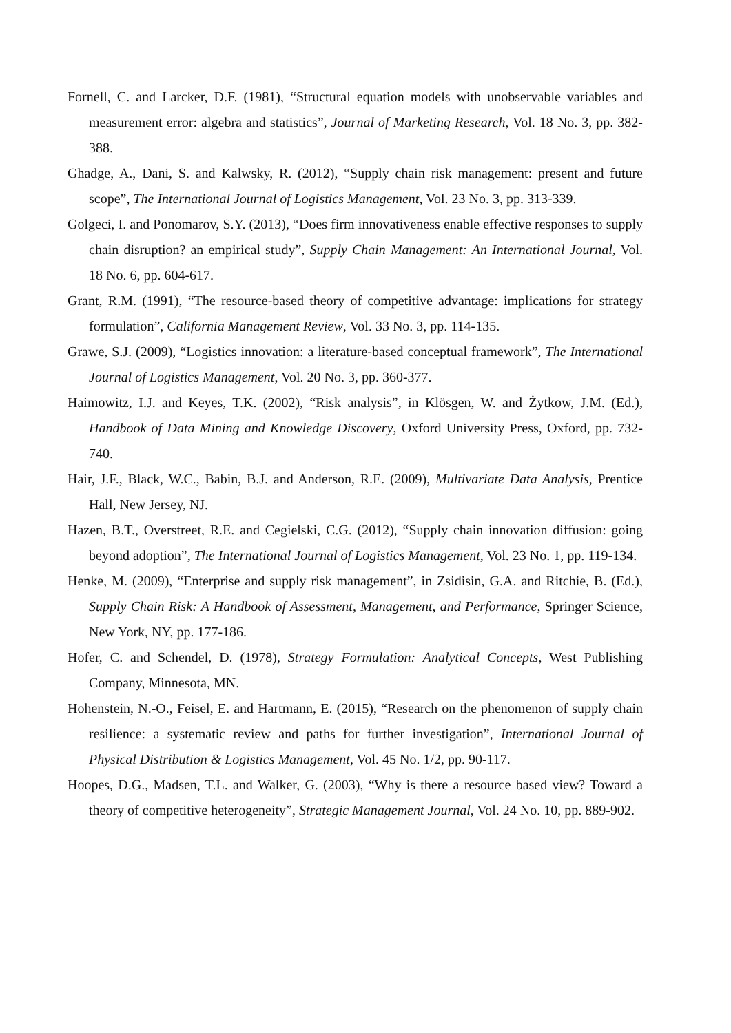Fornell, C. and Larcker, D.F. (1981), “Structural equation models with unobservable variables and measurement error: algebra and statistics”, Journal of Marketing Research, Vol. 18 No. 3, pp. 382-388.
Ghadge, A., Dani, S. and Kalwsky, R. (2012), “Supply chain risk management: present and future scope”, The International Journal of Logistics Management, Vol. 23 No. 3, pp. 313-339.
Golgeci, I. and Ponomarov, S.Y. (2013), “Does firm innovativeness enable effective responses to supply chain disruption? an empirical study”, Supply Chain Management: An International Journal, Vol. 18 No. 6, pp. 604-617.
Grant, R.M. (1991), “The resource-based theory of competitive advantage: implications for strategy formulation”, California Management Review, Vol. 33 No. 3, pp. 114-135.
Grawe, S.J. (2009), “Logistics innovation: a literature-based conceptual framework”, The International Journal of Logistics Management, Vol. 20 No. 3, pp. 360-377.
Haimowitz, I.J. and Keyes, T.K. (2002), “Risk analysis”, in Klösgen, W. and Żytkow, J.M. (Ed.), Handbook of Data Mining and Knowledge Discovery, Oxford University Press, Oxford, pp. 732-740.
Hair, J.F., Black, W.C., Babin, B.J. and Anderson, R.E. (2009), Multivariate Data Analysis, Prentice Hall, New Jersey, NJ.
Hazen, B.T., Overstreet, R.E. and Cegielski, C.G. (2012), “Supply chain innovation diffusion: going beyond adoption”, The International Journal of Logistics Management, Vol. 23 No. 1, pp. 119-134.
Henke, M. (2009), “Enterprise and supply risk management”, in Zsidisin, G.A. and Ritchie, B. (Ed.), Supply Chain Risk: A Handbook of Assessment, Management, and Performance, Springer Science, New York, NY, pp. 177-186.
Hofer, C. and Schendel, D. (1978), Strategy Formulation: Analytical Concepts, West Publishing Company, Minnesota, MN.
Hohenstein, N.-O., Feisel, E. and Hartmann, E. (2015), “Research on the phenomenon of supply chain resilience: a systematic review and paths for further investigation”, International Journal of Physical Distribution & Logistics Management, Vol. 45 No. 1/2, pp. 90-117.
Hoopes, D.G., Madsen, T.L. and Walker, G. (2003), “Why is there a resource based view? Toward a theory of competitive heterogeneity”, Strategic Management Journal, Vol. 24 No. 10, pp. 889-902.